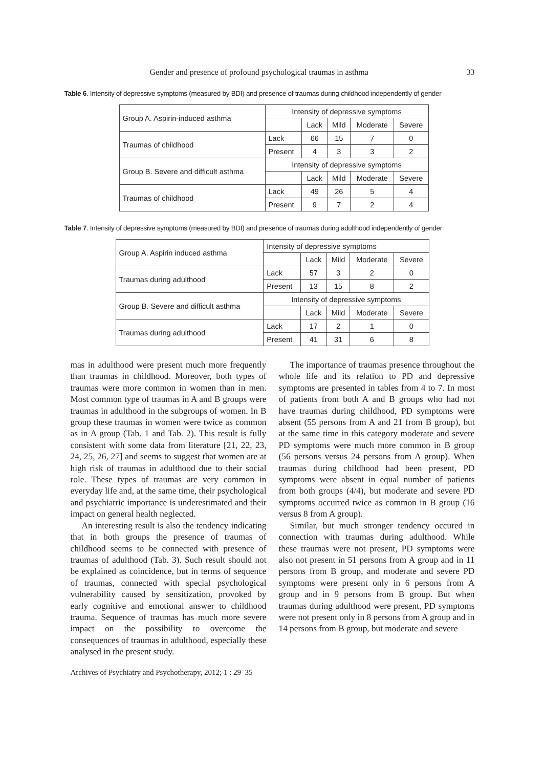Gender and presence of profound psychological traumas in asthma 33
Table 6. Intensity of depressive symptoms (measured by BDI) and presence of traumas during childhood independently of gender
| Group A. Aspirin-induced asthma | Intensity of depressive symptoms | | | | |
| | | Lack | Mild | Moderate | Severe |
| Traumas of childhood | Lack | 66 | 15 | 7 | 0 |
| | Present | 4 | 3 | 3 | 2 |
| Group B. Severe and difficult asthma | Intensity of depressive symptoms | | | | |
| | | Lack | Mild | Moderate | Severe |
| Traumas of childhood | Lack | 49 | 26 | 5 | 4 |
| | Present | 9 | 7 | 2 | 4 |
Table 7. Intensity of depressive symptoms (measured by BDI) and presence of traumas during adulthood independently of gender
| Group A. Aspirin induced asthma | Intensity of depressive symptoms | | | | |
| | | Lack | Mild | Moderate | Severe |
| Traumas during adulthood | Lack | 57 | 3 | 2 | 0 |
| | Present | 13 | 15 | 8 | 2 |
| Group B. Severe and difficult asthma | Intensity of depressive symptoms | | | | |
| | | Lack | Mild | Moderate | Severe |
| Traumas during adulthood | Lack | 17 | 2 | 1 | 0 |
| | Present | 41 | 31 | 6 | 8 |
mas in adulthood were present much more frequently than traumas in childhood. Moreover, both types of traumas were more common in women than in men. Most common type of traumas in A and B groups were traumas in adulthood in the subgroups of women. In B group these traumas in women were twice as common as in A group (Tab. 1 and Tab. 2). This result is fully consistent with some data from literature [21, 22, 23, 24, 25, 26, 27] and seems to suggest that women are at high risk of traumas in adulthood due to their social role. These types of traumas are very common in everyday life and, at the same time, their psychological and psychiatric importance is underestimated and their impact on general health neglected.
An interesting result is also the tendency indicating that in both groups the presence of traumas of childhood seems to be connected with presence of traumas of adulthood (Tab. 3). Such result should not be explained as coincidence, but in terms of sequence of traumas, connected with special psychological vulnerability caused by sensitization, provoked by early cognitive and emotional answer to childhood trauma. Sequence of traumas has much more severe impact on the possibility to overcome the consequences of traumas in adulthood, especially these analysed in the present study.
The importance of traumas presence throughout the whole life and its relation to PD and depressive symptoms are presented in tables from 4 to 7. In most of patients from both A and B groups who had not have traumas during childhood, PD symptoms were absent (55 persons from A and 21 from B group), but at the same time in this category moderate and severe PD symptoms were much more common in B group (56 persons versus 24 persons from A group). When traumas during childhood had been present, PD symptoms were absent in equal number of patients from both groups (4/4), but moderate and severe PD symptoms occurred twice as common in B group (16 versus 8 from A group).
Similar, but much stronger tendency occured in connection with traumas during adulthood. While these traumas were not present, PD symptoms were also not present in 51 persons from A group and in 11 persons from B group, and moderate and severe PD symptoms were present only in 6 persons from A group and in 9 persons from B group. But when traumas during adulthood were present, PD symptoms were not present only in 8 persons from A group and in 14 persons from B group, but moderate and severe
Archives of Psychiatry and Psychotherapy, 2012; 1 : 29–35